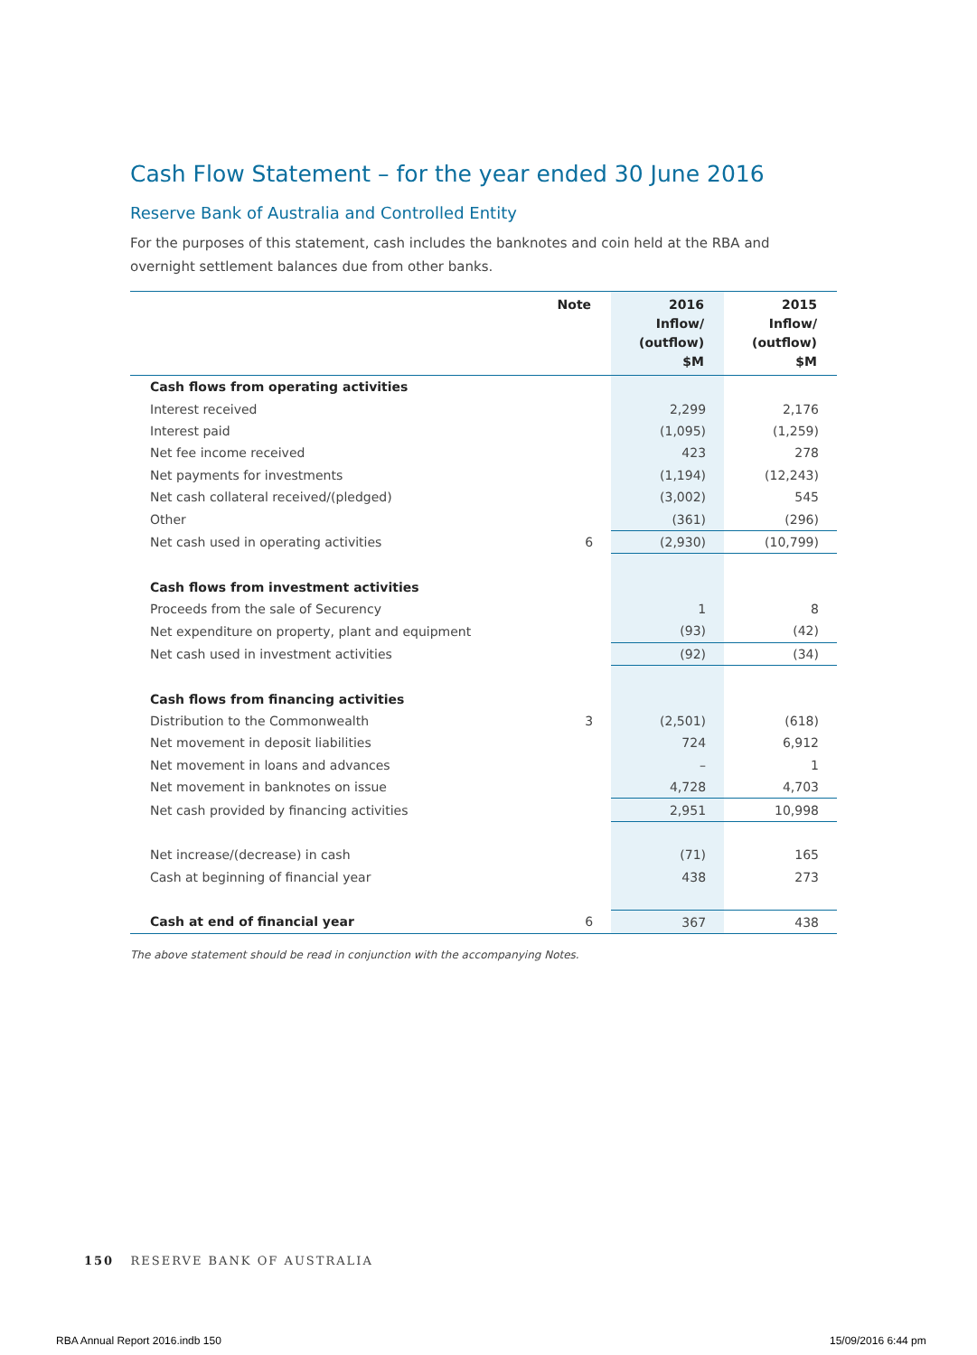Cash Flow Statement – for the year ended 30 June 2016
Reserve Bank of Australia and Controlled Entity
For the purposes of this statement, cash includes the banknotes and coin held at the RBA and overnight settlement balances due from other banks.
| | Note | 2016 Inflow/ (outflow) $M | 2015 Inflow/ (outflow) $M |
| --- | --- | --- | --- |
| Cash flows from operating activities | | | |
| Interest received | | 2,299 | 2,176 |
| Interest paid | | (1,095) | (1,259) |
| Net fee income received | | 423 | 278 |
| Net payments for investments | | (1,194) | (12,243) |
| Net cash collateral received/(pledged) | | (3,002) | 545 |
| Other | | (361) | (296) |
| Net cash used in operating activities | 6 | (2,930) | (10,799) |
| Cash flows from investment activities | | | |
| Proceeds from the sale of Securency | | 1 | 8 |
| Net expenditure on property, plant and equipment | | (93) | (42) |
| Net cash used in investment activities | | (92) | (34) |
| Cash flows from financing activities | | | |
| Distribution to the Commonwealth | 3 | (2,501) | (618) |
| Net movement in deposit liabilities | | 724 | 6,912 |
| Net movement in loans and advances | | – | 1 |
| Net movement in banknotes on issue | | 4,728 | 4,703 |
| Net cash provided by financing activities | | 2,951 | 10,998 |
| Net increase/(decrease) in cash | | (71) | 165 |
| Cash at beginning of financial year | | 438 | 273 |
| Cash at end of financial year | 6 | 367 | 438 |
The above statement should be read in conjunction with the accompanying Notes.
150 RESERVE BANK OF AUSTRALIA
RBA Annual Report 2016.indb 150
15/09/2016 6:44 pm